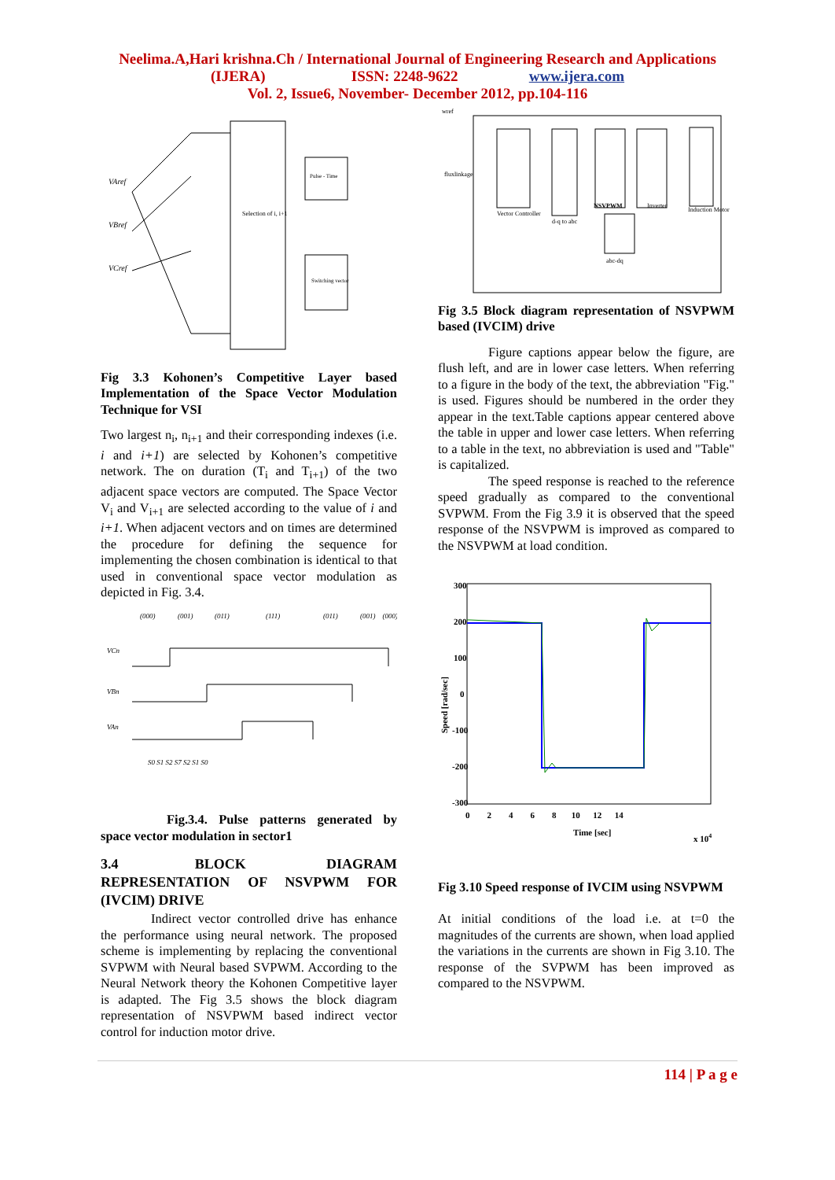Neelima.A,Hari krishna.Ch / International Journal of Engineering Research and Applications
(IJERA) ISSN: 2248-9622 www.ijera.com
Vol. 2, Issue6, November- December 2012, pp.104-116
VAref
VBref
VCref
Selection of i, i+1
Pulse - Time
Switching vector
Fig 3.3 Kohonen’s Competitive Layer based Implementation of the Space Vector Modulation Technique for VSI
Two largest n<sub>i</sub>, n<sub>i+1</sub> and their corresponding indexes (i.e. i and i+1) are selected by Kohonen’s competitive network. The on duration (T<sub>i</sub> and T<sub>i+1</sub>) of the two adjacent space vectors are computed. The Space Vector V<sub>i</sub> and V<sub>i+1</sub> are selected according to the value of i and i+1. When adjacent vectors and on times are determined the procedure for defining the sequence for implementing the chosen combination is identical to that used in conventional space vector modulation as depicted in Fig. 3.4.
(000)
(001)
(011)
(111)
(011)
(001)
(000)
VCn
VBn
VAn
S0 S1 S2 S7 S2 S1 S0
Fig.3.4. Pulse patterns generated by space vector modulation in sector1
3.4 BLOCK DIAGRAM REPRESENTATION OF NSVPWM FOR (IVCIM) DRIVE
Indirect vector controlled drive has enhance the performance using neural network. The proposed scheme is implementing by replacing the conventional SVPWM with Neural based SVPWM. According to the Neural Network theory the Kohonen Competitive layer is adapted. The Fig 3.5 shows the block diagram representation of NSVPWM based indirect vector control for induction motor drive.
wref
fluxlinkage
Vector Controller
d-q to abc
NSVPWM
Inverter
Induction Motor
abc-dq
Fig 3.5 Block diagram representation of NSVPWM based (IVCIM) drive
Figure captions appear below the figure, are flush left, and are in lower case letters. When referring to a figure in the body of the text, the abbreviation "Fig." is used. Figures should be numbered in the order they appear in the text.Table captions appear centered above the table in upper and lower case letters. When referring to a table in the text, no abbreviation is used and "Table" is capitalized.
The speed response is reached to the reference speed gradually as compared to the conventional SVPWM. From the Fig 3.9 it is observed that the speed response of the NSVPWM is improved as compared to the NSVPWM at load condition.
300
200
100
0
-100
-200
-300
0 2 4 6 8 10 12 14
Time [sec]
x 104
Speed [rad/sec]
Fig 3.10 Speed response of IVCIM using NSVPWM
At initial conditions of the load i.e. at t=0 the magnitudes of the currents are shown, when load applied the variations in the currents are shown in Fig 3.10. The response of the SVPWM has been improved as compared to the NSVPWM.
114 | P a g e